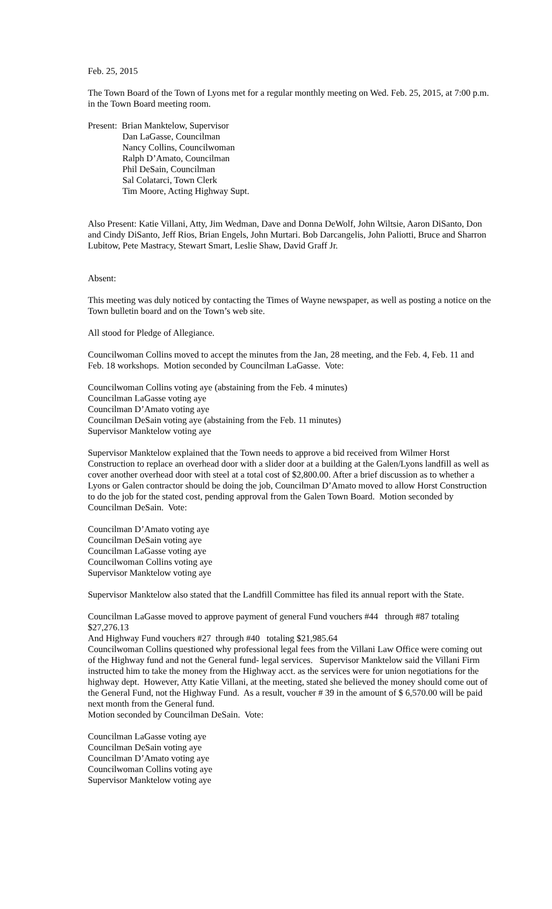Feb. 25, 2015
The Town Board of the Town of Lyons met for a regular monthly meeting on Wed. Feb. 25, 2015, at 7:00 p.m. in the Town Board meeting room.
Present: Brian Manktelow, Supervisor
Dan LaGasse, Councilman
Nancy Collins, Councilwoman
Ralph D’Amato, Councilman
Phil DeSain, Councilman
Sal Colatarci, Town Clerk
Tim Moore, Acting Highway Supt.
Also Present: Katie Villani, Atty, Jim Wedman, Dave and Donna DeWolf, John Wiltsie, Aaron DiSanto, Don and Cindy DiSanto, Jeff Rios, Brian Engels, John Murtari. Bob Darcangelis, John Paliotti, Bruce and Sharron Lubitow, Pete Mastracy, Stewart Smart, Leslie Shaw, David Graff Jr.
Absent:
This meeting was duly noticed by contacting the Times of Wayne newspaper, as well as posting a notice on the Town bulletin board and on the Town’s web site.
All stood for Pledge of Allegiance.
Councilwoman Collins moved to accept the minutes from the Jan, 28 meeting, and the Feb. 4, Feb. 11 and Feb. 18 workshops. Motion seconded by Councilman LaGasse. Vote:
Councilwoman Collins voting aye (abstaining from the Feb. 4 minutes)
Councilman LaGasse voting aye
Councilman D’Amato voting aye
Councilman DeSain voting aye (abstaining from the Feb. 11 minutes)
Supervisor Manktelow voting aye
Supervisor Manktelow explained that the Town needs to approve a bid received from Wilmer Horst Construction to replace an overhead door with a slider door at a building at the Galen/Lyons landfill as well as cover another overhead door with steel at a total cost of $2,800.00. After a brief discussion as to whether a Lyons or Galen contractor should be doing the job, Councilman D’Amato moved to allow Horst Construction to do the job for the stated cost, pending approval from the Galen Town Board. Motion seconded by Councilman DeSain. Vote:
Councilman D’Amato voting aye
Councilman DeSain voting aye
Councilman LaGasse voting aye
Councilwoman Collins voting aye
Supervisor Manktelow voting aye
Supervisor Manktelow also stated that the Landfill Committee has filed its annual report with the State.
Councilman LaGasse moved to approve payment of general Fund vouchers #44 through #87 totaling $27,276.13
And Highway Fund vouchers #27 through #40 totaling $21,985.64
Councilwoman Collins questioned why professional legal fees from the Villani Law Office were coming out of the Highway fund and not the General fund- legal services. Supervisor Manktelow said the Villani Firm instructed him to take the money from the Highway acct. as the services were for union negotiations for the highway dept. However, Atty Katie Villani, at the meeting, stated she believed the money should come out of the General Fund, not the Highway Fund. As a result, voucher # 39 in the amount of $ 6,570.00 will be paid next month from the General fund.
Motion seconded by Councilman DeSain. Vote:
Councilman LaGasse voting aye
Councilman DeSain voting aye
Councilman D’Amato voting aye
Councilwoman Collins voting aye
Supervisor Manktelow voting aye